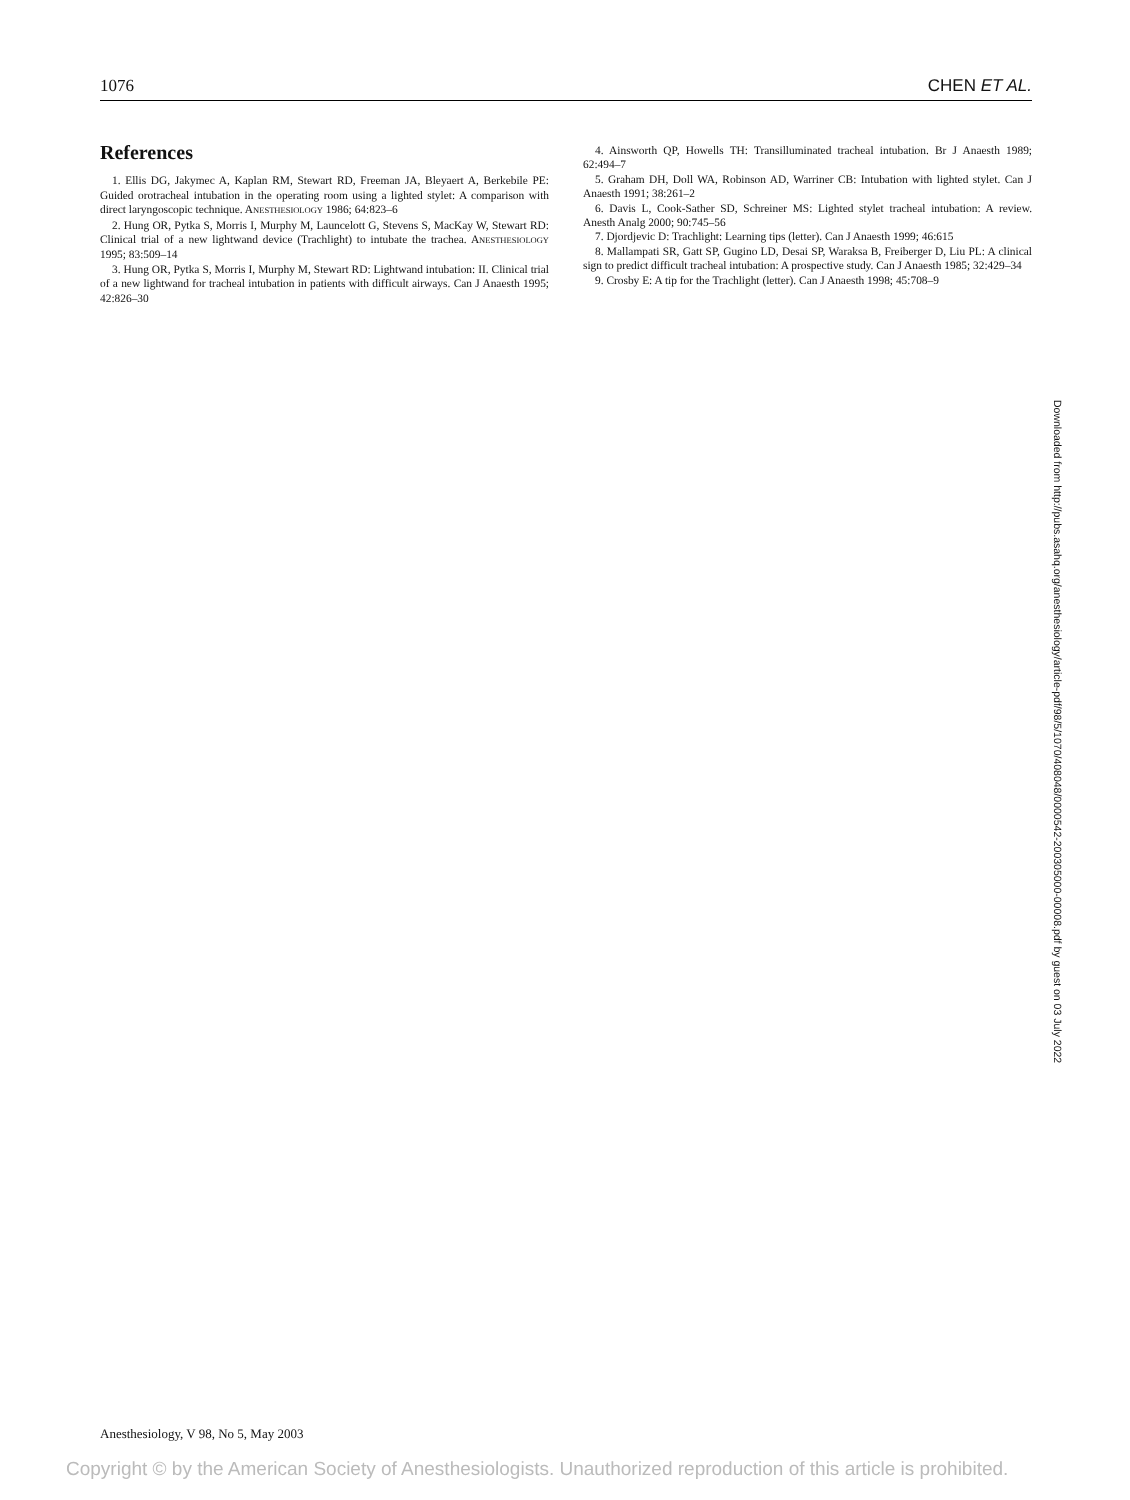1076 CHEN ET AL.
References
1. Ellis DG, Jakymec A, Kaplan RM, Stewart RD, Freeman JA, Bleyaert A, Berkebile PE: Guided orotracheal intubation in the operating room using a lighted stylet: A comparison with direct laryngoscopic technique. ANESTHESIOLOGY 1986; 64:823–6
2. Hung OR, Pytka S, Morris I, Murphy M, Launcelott G, Stevens S, MacKay W, Stewart RD: Clinical trial of a new lightwand device (Trachlight) to intubate the trachea. ANESTHESIOLOGY 1995; 83:509–14
3. Hung OR, Pytka S, Morris I, Murphy M, Stewart RD: Lightwand intubation: II. Clinical trial of a new lightwand for tracheal intubation in patients with difficult airways. Can J Anaesth 1995; 42:826–30
4. Ainsworth QP, Howells TH: Transilluminated tracheal intubation. Br J Anaesth 1989; 62:494–7
5. Graham DH, Doll WA, Robinson AD, Warriner CB: Intubation with lighted stylet. Can J Anaesth 1991; 38:261–2
6. Davis L, Cook-Sather SD, Schreiner MS: Lighted stylet tracheal intubation: A review. Anesth Analg 2000; 90:745–56
7. Djordjevic D: Trachlight: Learning tips (letter). Can J Anaesth 1999; 46:615
8. Mallampati SR, Gatt SP, Gugino LD, Desai SP, Waraksa B, Freiberger D, Liu PL: A clinical sign to predict difficult tracheal intubation: A prospective study. Can J Anaesth 1985; 32:429–34
9. Crosby E: A tip for the Trachlight (letter). Can J Anaesth 1998; 45:708–9
Downloaded from http://pubs.asahq.org/anesthesiology/article-pdf/98/5/1070/408048/0000542-200305000-00008.pdf by guest on 03 July 2022
Anesthesiology, V 98, No 5, May 2003
Copyright © by the American Society of Anesthesiologists. Unauthorized reproduction of this article is prohibited.